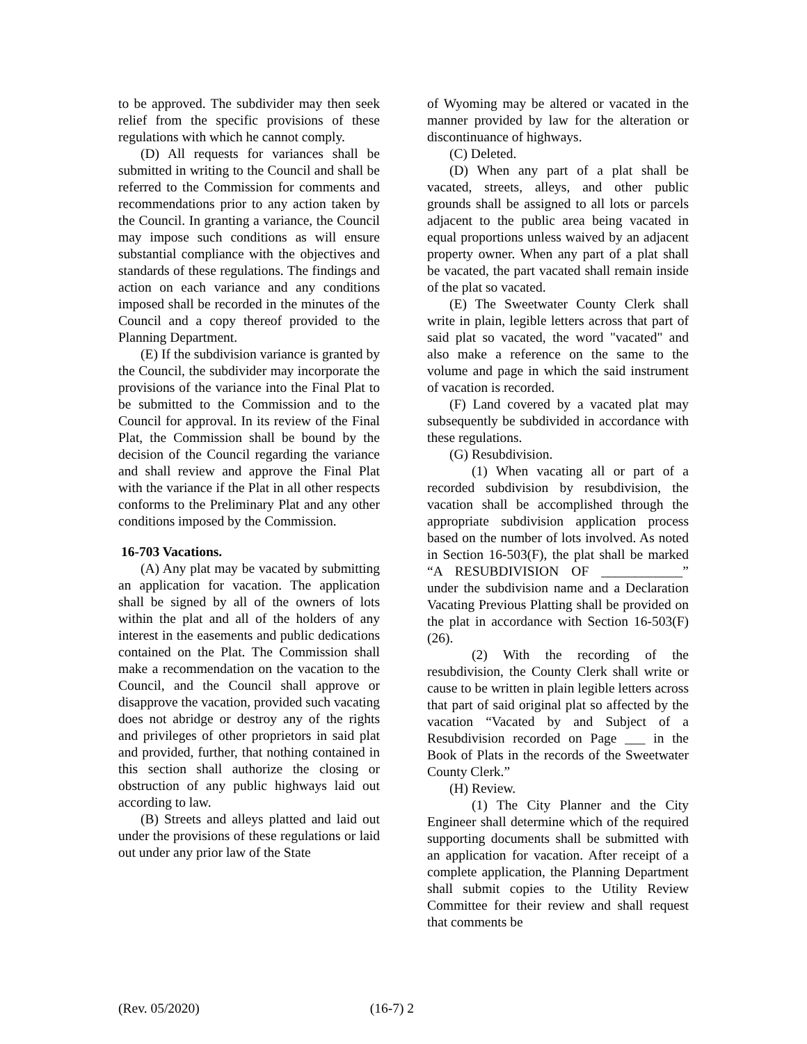to be approved. The subdivider may then seek relief from the specific provisions of these regulations with which he cannot comply.
(D) All requests for variances shall be submitted in writing to the Council and shall be referred to the Commission for comments and recommendations prior to any action taken by the Council. In granting a variance, the Council may impose such conditions as will ensure substantial compliance with the objectives and standards of these regulations. The findings and action on each variance and any conditions imposed shall be recorded in the minutes of the Council and a copy thereof provided to the Planning Department.
(E) If the subdivision variance is granted by the Council, the subdivider may incorporate the provisions of the variance into the Final Plat to be submitted to the Commission and to the Council for approval. In its review of the Final Plat, the Commission shall be bound by the decision of the Council regarding the variance and shall review and approve the Final Plat with the variance if the Plat in all other respects conforms to the Preliminary Plat and any other conditions imposed by the Commission.
16-703 Vacations.
(A) Any plat may be vacated by submitting an application for vacation. The application shall be signed by all of the owners of lots within the plat and all of the holders of any interest in the easements and public dedications contained on the Plat. The Commission shall make a recommendation on the vacation to the Council, and the Council shall approve or disapprove the vacation, provided such vacating does not abridge or destroy any of the rights and privileges of other proprietors in said plat and provided, further, that nothing contained in this section shall authorize the closing or obstruction of any public highways laid out according to law.
(B) Streets and alleys platted and laid out under the provisions of these regulations or laid out under any prior law of the State
of Wyoming may be altered or vacated in the manner provided by law for the alteration or discontinuance of highways.
(C) Deleted.
(D) When any part of a plat shall be vacated, streets, alleys, and other public grounds shall be assigned to all lots or parcels adjacent to the public area being vacated in equal proportions unless waived by an adjacent property owner. When any part of a plat shall be vacated, the part vacated shall remain inside of the plat so vacated.
(E) The Sweetwater County Clerk shall write in plain, legible letters across that part of said plat so vacated, the word "vacated" and also make a reference on the same to the volume and page in which the said instrument of vacation is recorded.
(F) Land covered by a vacated plat may subsequently be subdivided in accordance with these regulations.
(G) Resubdivision.
(1) When vacating all or part of a recorded subdivision by resubdivision, the vacation shall be accomplished through the appropriate subdivision application process based on the number of lots involved. As noted in Section 16-503(F), the plat shall be marked “A RESUBDIVISION OF ____________” under the subdivision name and a Declaration Vacating Previous Platting shall be provided on the plat in accordance with Section 16-503(F)(26).
(2) With the recording of the resubdivision, the County Clerk shall write or cause to be written in plain legible letters across that part of said original plat so affected by the vacation “Vacated by and Subject of a Resubdivision recorded on Page ___ in the Book of Plats in the records of the Sweetwater County Clerk.”
(H) Review.
(1) The City Planner and the City Engineer shall determine which of the required supporting documents shall be submitted with an application for vacation. After receipt of a complete application, the Planning Department shall submit copies to the Utility Review Committee for their review and shall request that comments be
(Rev. 05/2020) (16-7) 2